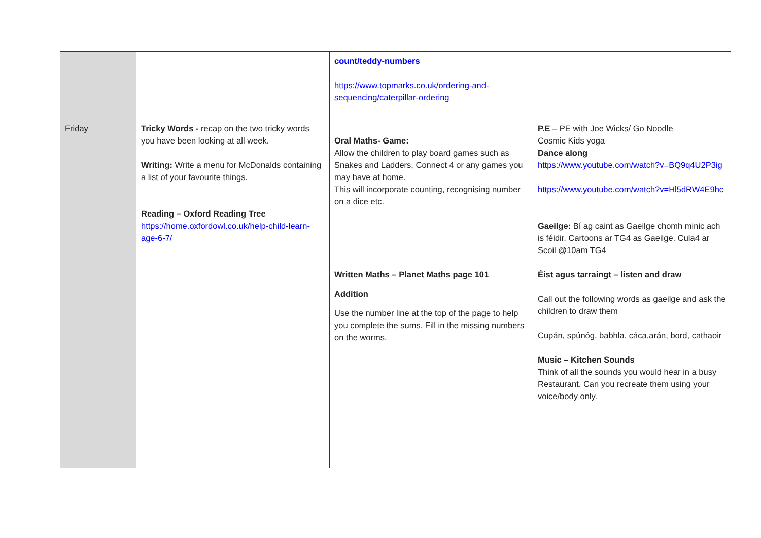| | | count/teddy-numbers https://www.topmarks.co.uk/ordering-and-sequencing/caterpillar-ordering | |
| Friday | Tricky Words - recap on the two tricky words you have been looking at all week. Writing: Write a menu for McDonalds containing a list of your favourite things. Reading – Oxford Reading Tree https://home.oxfordowl.co.uk/help-child-learn-age-6-7/ | Oral Maths- Game: Allow the children to play board games such as Snakes and Ladders, Connect 4 or any games you may have at home. This will incorporate counting, recognising number on a dice etc. Written Maths – Planet Maths page 101 Addition Use the number line at the top of the page to help you complete the sums. Fill in the missing numbers on the worms. | P.E – PE with Joe Wicks/ Go Noodle Cosmic Kids yoga Dance along https://www.youtube.com/watch?v=BQ9q4U2P3ig https://www.youtube.com/watch?v=Hl5dRW4E9hc Gaeilge: Bí ag caint as Gaeilge chomh minic ach is féidir. Cartoons ar TG4 as Gaeilge. Cula4 ar Scoil @10am TG4 Éist agus tarraingt – listen and draw Call out the following words as gaeilge and ask the children to draw them Cupán, spúnóg, babhla, cáca,arán, bord, cathaoir Music – Kitchen Sounds Think of all the sounds you would hear in a busy Restaurant. Can you recreate them using your voice/body only. |